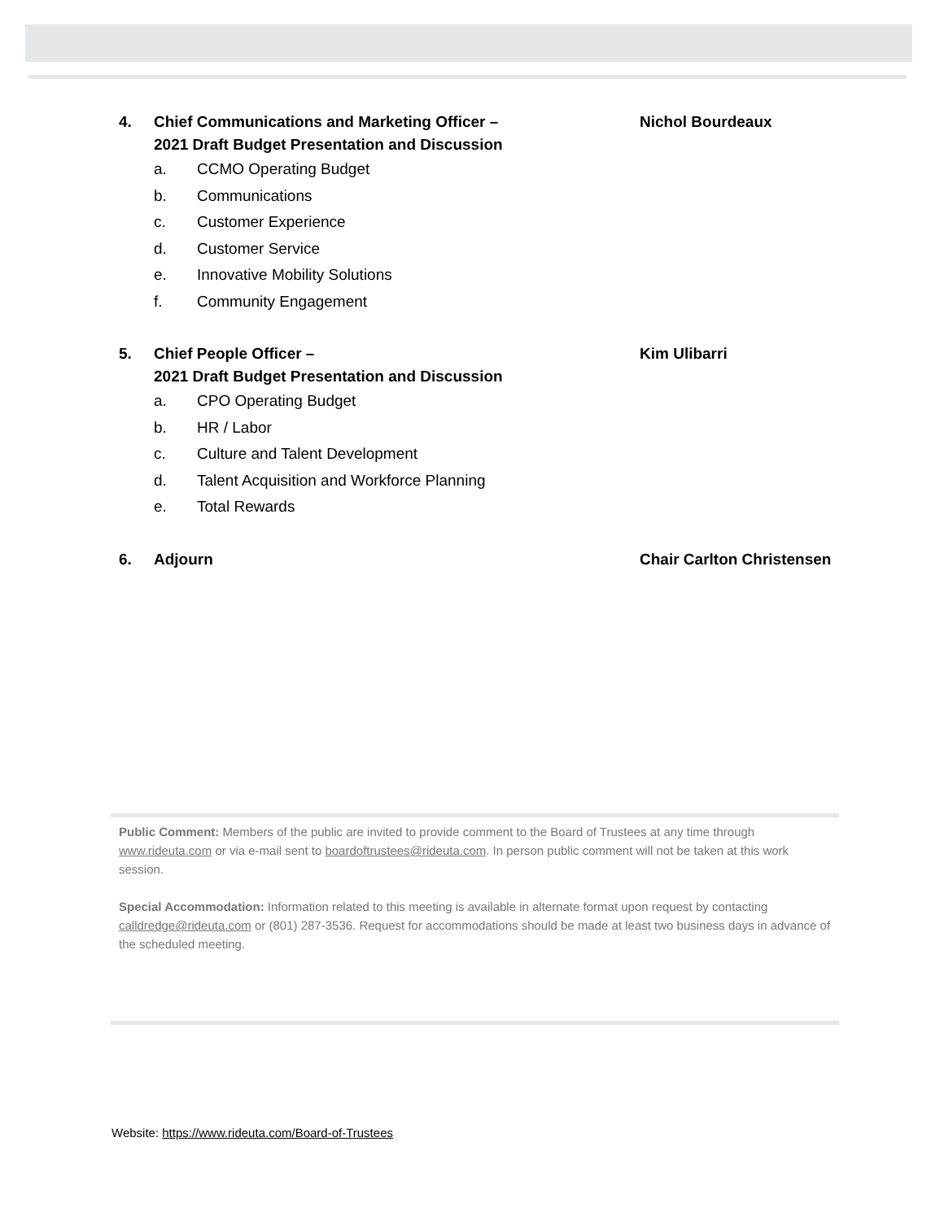4. Chief Communications and Marketing Officer –
2021 Draft Budget Presentation and Discussion Nichol Bourdeaux
a. CCMO Operating Budget
b. Communications
c. Customer Experience
d. Customer Service
e. Innovative Mobility Solutions
f. Community Engagement
5. Chief People Officer –
2021 Draft Budget Presentation and Discussion Kim Ulibarri
a. CPO Operating Budget
b. HR / Labor
c. Culture and Talent Development
d. Talent Acquisition and Workforce Planning
e. Total Rewards
6. Adjourn Chair Carlton Christensen
Public Comment: Members of the public are invited to provide comment to the Board of Trustees at any time through www.rideuta.com or via e-mail sent to boardoftrustees@rideuta.com. In person public comment will not be taken at this work session.
Special Accommodation: Information related to this meeting is available in alternate format upon request by contacting calldredge@rideuta.com or (801) 287-3536. Request for accommodations should be made at least two business days in advance of the scheduled meeting.
Website: https://www.rideuta.com/Board-of-Trustees